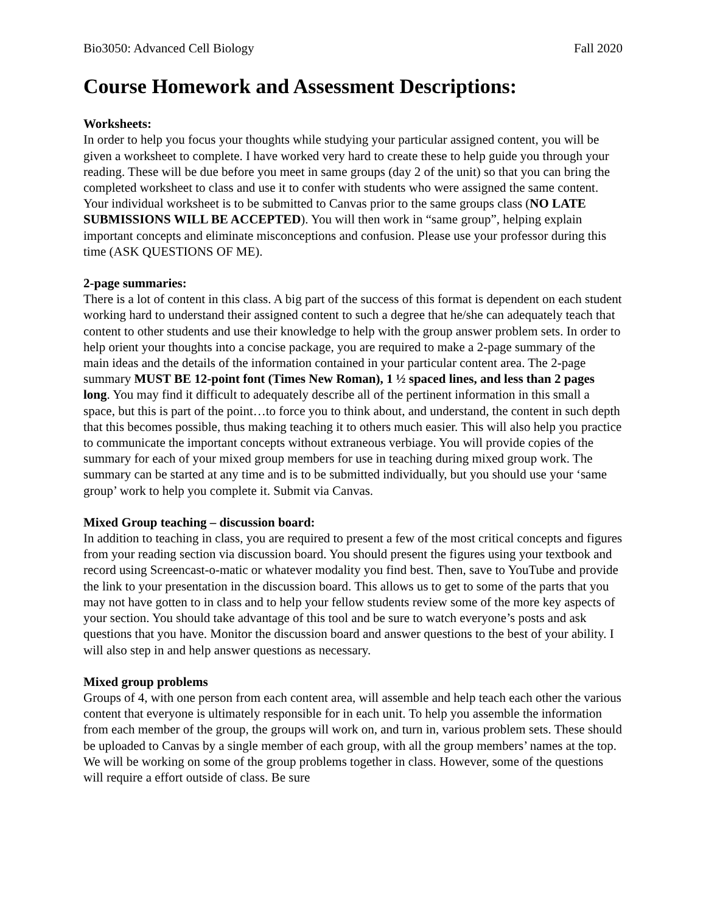Bio3050: Advanced Cell Biology Fall 2020
Course Homework and Assessment Descriptions:
Worksheets:
In order to help you focus your thoughts while studying your particular assigned content, you will be given a worksheet to complete. I have worked very hard to create these to help guide you through your reading. These will be due before you meet in same groups (day 2 of the unit) so that you can bring the completed worksheet to class and use it to confer with students who were assigned the same content. Your individual worksheet is to be submitted to Canvas prior to the same groups class (NO LATE SUBMISSIONS WILL BE ACCEPTED). You will then work in “same group”, helping explain important concepts and eliminate misconceptions and confusion. Please use your professor during this time (ASK QUESTIONS OF ME).
2-page summaries:
There is a lot of content in this class. A big part of the success of this format is dependent on each student working hard to understand their assigned content to such a degree that he/she can adequately teach that content to other students and use their knowledge to help with the group answer problem sets. In order to help orient your thoughts into a concise package, you are required to make a 2-page summary of the main ideas and the details of the information contained in your particular content area. The 2-page summary MUST BE 12-point font (Times New Roman), 1 ½ spaced lines, and less than 2 pages long. You may find it difficult to adequately describe all of the pertinent information in this small a space, but this is part of the point…to force you to think about, and understand, the content in such depth that this becomes possible, thus making teaching it to others much easier. This will also help you practice to communicate the important concepts without extraneous verbiage. You will provide copies of the summary for each of your mixed group members for use in teaching during mixed group work. The summary can be started at any time and is to be submitted individually, but you should use your ‘same group’ work to help you complete it. Submit via Canvas.
Mixed Group teaching – discussion board:
In addition to teaching in class, you are required to present a few of the most critical concepts and figures from your reading section via discussion board. You should present the figures using your textbook and record using Screencast-o-matic or whatever modality you find best. Then, save to YouTube and provide the link to your presentation in the discussion board. This allows us to get to some of the parts that you may not have gotten to in class and to help your fellow students review some of the more key aspects of your section. You should take advantage of this tool and be sure to watch everyone’s posts and ask questions that you have. Monitor the discussion board and answer questions to the best of your ability. I will also step in and help answer questions as necessary.
Mixed group problems
Groups of 4, with one person from each content area, will assemble and help teach each other the various content that everyone is ultimately responsible for in each unit. To help you assemble the information from each member of the group, the groups will work on, and turn in, various problem sets. These should be uploaded to Canvas by a single member of each group, with all the group members’ names at the top. We will be working on some of the group problems together in class. However, some of the questions will require a effort outside of class. Be sure